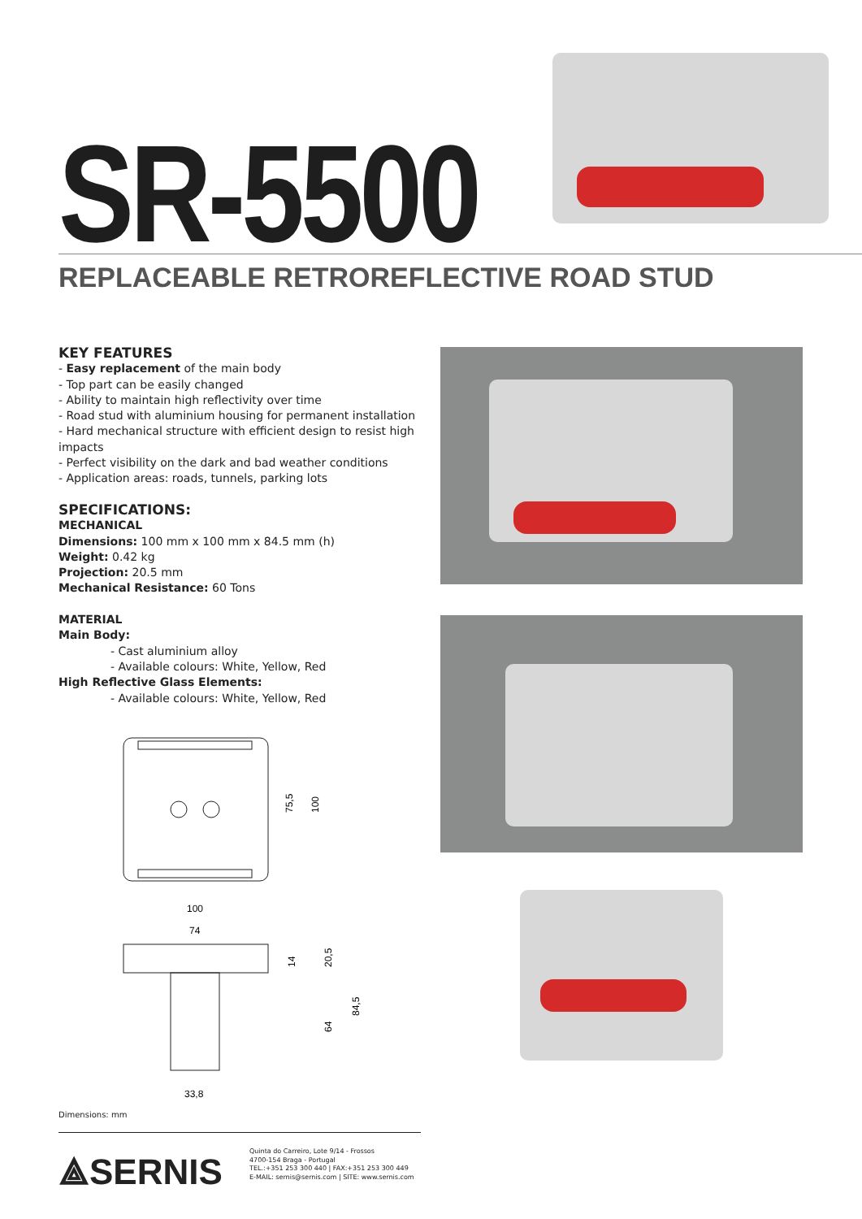SR-5500
REPLACEABLE RETROREFLECTIVE ROAD STUD
KEY FEATURES
- Easy replacement of the main body
- Top part can be easily changed
- Ability to maintain high reflectivity over time
- Road stud with aluminium housing for permanent installation
- Hard mechanical structure with efficient design to resist high impacts
- Perfect visibility on the dark and bad weather conditions
- Application areas: roads, tunnels, parking lots
SPECIFICATIONS:
MECHANICAL
Dimensions: 100 mm x 100 mm x 84.5 mm (h)
Weight: 0.42 kg
Projection: 20.5 mm
Mechanical Resistance: 60 Tons
MATERIAL
Main Body:
- Cast aluminium alloy
- Available colours: White, Yellow, Red
High Reflective Glass Elements:
- Available colours: White, Yellow, Red
75,5
100
100
74
14
20,5
64
84,5
33,8
Dimensions: mm
⟁SERNIS
Quinta do Carreiro, Lote 9/14 - Frossos
4700-154 Braga - Portugal
TEL.:+351 253 300 440 | FAX:+351 253 300 449
E-MAIL: sernis@sernis.com | SITE: www.sernis.com